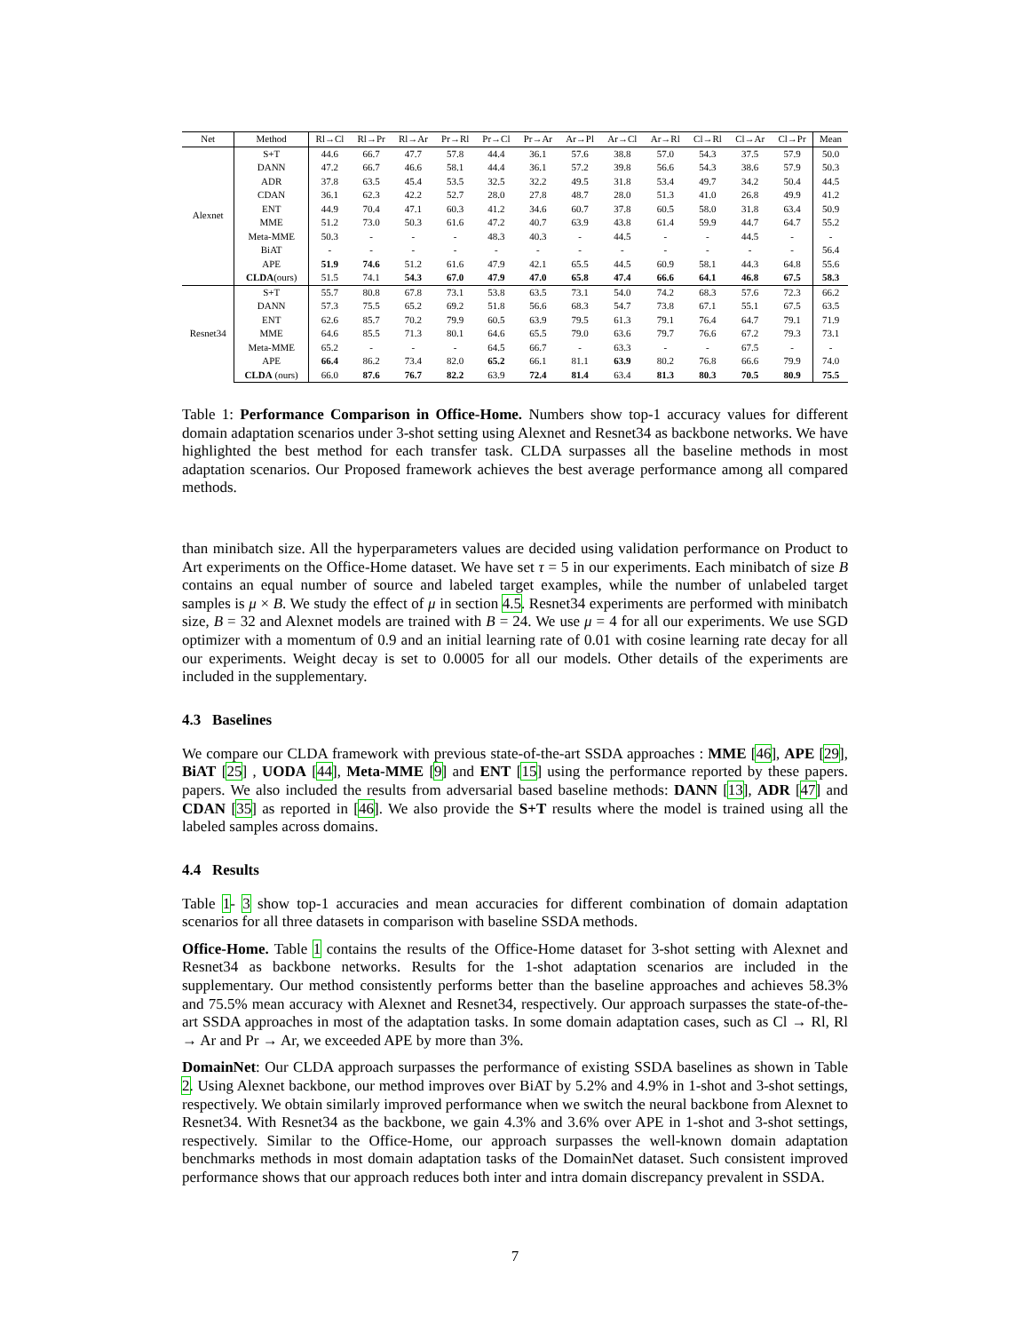| Net | Method | Rl→Cl | Rl→Pr | Rl→Ar | Pr→Rl | Pr→Cl | Pr→Ar | Ar→Pl | Ar→Cl | Ar→Rl | Cl→Rl | Cl→Ar | Cl→Pr | Mean |
| --- | --- | --- | --- | --- | --- | --- | --- | --- | --- | --- | --- | --- | --- | --- |
| Alexnet | S+T | 44.6 | 66.7 | 47.7 | 57.8 | 44.4 | 36.1 | 57.6 | 38.8 | 57.0 | 54.3 | 37.5 | 57.9 | 50.0 |
| | DANN | 47.2 | 66.7 | 46.6 | 58.1 | 44.4 | 36.1 | 57.2 | 39.8 | 56.6 | 54.3 | 38.6 | 57.9 | 50.3 |
| | ADR | 37.8 | 63.5 | 45.4 | 53.5 | 32.5 | 32.2 | 49.5 | 31.8 | 53.4 | 49.7 | 34.2 | 50.4 | 44.5 |
| | CDAN | 36.1 | 62.3 | 42.2 | 52.7 | 28.0 | 27.8 | 48.7 | 28.0 | 51.3 | 41.0 | 26.8 | 49.9 | 41.2 |
| | ENT | 44.9 | 70.4 | 47.1 | 60.3 | 41.2 | 34.6 | 60.7 | 37.8 | 60.5 | 58.0 | 31.8 | 63.4 | 50.9 |
| | MME | 51.2 | 73.0 | 50.3 | 61.6 | 47.2 | 40.7 | 63.9 | 43.8 | 61.4 | 59.9 | 44.7 | 64.7 | 55.2 |
| | Meta-MME | 50.3 | - | - | - | 48.3 | 40.3 | - | 44.5 | - | - | 44.5 | - | - |
| | BiAT | - | - | - | - | - | - | - | - | - | - | - | - | 56.4 |
| | APE | 51.9 | 74.6 | 51.2 | 61.6 | 47.9 | 42.1 | 65.5 | 44.5 | 60.9 | 58.1 | 44.3 | 64.8 | 55.6 |
| | CLDA (ours) | 51.5 | 74.1 | 54.3 | 67.0 | 47.9 | 47.0 | 65.8 | 47.4 | 66.6 | 64.1 | 46.8 | 67.5 | 58.3 |
| Resnet34 | S+T | 55.7 | 80.8 | 67.8 | 73.1 | 53.8 | 63.5 | 73.1 | 54.0 | 74.2 | 68.3 | 57.6 | 72.3 | 66.2 |
| | DANN | 57.3 | 75.5 | 65.2 | 69.2 | 51.8 | 56.6 | 68.3 | 54.7 | 73.8 | 67.1 | 55.1 | 67.5 | 63.5 |
| | ENT | 62.6 | 85.7 | 70.2 | 79.9 | 60.5 | 63.9 | 79.5 | 61.3 | 79.1 | 76.4 | 64.7 | 79.1 | 71.9 |
| | MME | 64.6 | 85.5 | 71.3 | 80.1 | 64.6 | 65.5 | 79.0 | 63.6 | 79.7 | 76.6 | 67.2 | 79.3 | 73.1 |
| | Meta-MME | 65.2 | - | - | - | 64.5 | 66.7 | - | 63.3 | - | - | 67.5 | - | - |
| | APE | 66.4 | 86.2 | 73.4 | 82.0 | 65.2 | 66.1 | 81.1 | 63.9 | 80.2 | 76.8 | 66.6 | 79.9 | 74.0 |
| | CLDA (ours) | 66.0 | 87.6 | 76.7 | 82.2 | 63.9 | 72.4 | 81.4 | 63.4 | 81.3 | 80.3 | 70.5 | 80.9 | 75.5 |
Table 1: Performance Comparison in Office-Home. Numbers show top-1 accuracy values for different domain adaptation scenarios under 3-shot setting using Alexnet and Resnet34 as backbone networks. We have highlighted the best method for each transfer task. CLDA surpasses all the baseline methods in most adaptation scenarios. Our Proposed framework achieves the best average performance among all compared methods.
than minibatch size. All the hyperparameters values are decided using validation performance on Product to Art experiments on the Office-Home dataset. We have set τ = 5 in our experiments. Each minibatch of size B contains an equal number of source and labeled target examples, while the number of unlabeled target samples is μ × B. We study the effect of μ in section 4.5. Resnet34 experiments are performed with minibatch size, B = 32 and Alexnet models are trained with B = 24. We use μ = 4 for all our experiments. We use SGD optimizer with a momentum of 0.9 and an initial learning rate of 0.01 with cosine learning rate decay for all our experiments. Weight decay is set to 0.0005 for all our models. Other details of the experiments are included in the supplementary.
4.3 Baselines
We compare our CLDA framework with previous state-of-the-art SSDA approaches : MME [46], APE [29], BiAT [25] , UODA [44], Meta-MME [9] and ENT [15] using the performance reported by these papers. papers. We also included the results from adversarial based baseline methods: DANN [13], ADR [47] and CDAN [35] as reported in [46]. We also provide the S+T results where the model is trained using all the labeled samples across domains.
4.4 Results
Table 1- 3 show top-1 accuracies and mean accuracies for different combination of domain adaptation scenarios for all three datasets in comparison with baseline SSDA methods.
Office-Home. Table 1 contains the results of the Office-Home dataset for 3-shot setting with Alexnet and Resnet34 as backbone networks. Results for the 1-shot adaptation scenarios are included in the supplementary. Our method consistently performs better than the baseline approaches and achieves 58.3% and 75.5% mean accuracy with Alexnet and Resnet34, respectively. Our approach surpasses the state-of-the-art SSDA approaches in most of the adaptation tasks. In some domain adaptation cases, such as Cl → Rl, Rl → Ar and Pr → Ar, we exceeded APE by more than 3%.
DomainNet: Our CLDA approach surpasses the performance of existing SSDA baselines as shown in Table 2. Using Alexnet backbone, our method improves over BiAT by 5.2% and 4.9% in 1-shot and 3-shot settings, respectively. We obtain similarly improved performance when we switch the neural backbone from Alexnet to Resnet34. With Resnet34 as the backbone, we gain 4.3% and 3.6% over APE in 1-shot and 3-shot settings, respectively. Similar to the Office-Home, our approach surpasses the well-known domain adaptation benchmarks methods in most domain adaptation tasks of the DomainNet dataset. Such consistent improved performance shows that our approach reduces both inter and intra domain discrepancy prevalent in SSDA.
7